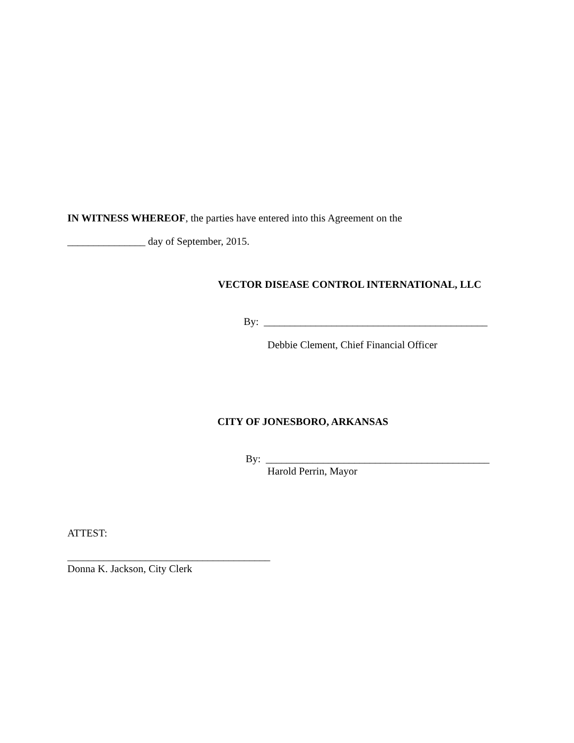IN WITNESS WHEREOF, the parties have entered into this Agreement on the
_______________ day of September, 2015.
VECTOR DISEASE CONTROL INTERNATIONAL, LLC
By: ___________________________________________
Debbie Clement, Chief Financial Officer
CITY OF JONESBORO, ARKANSAS
By: ___________________________________________
Harold Perrin, Mayor
ATTEST:
_______________________________________
Donna K. Jackson, City Clerk